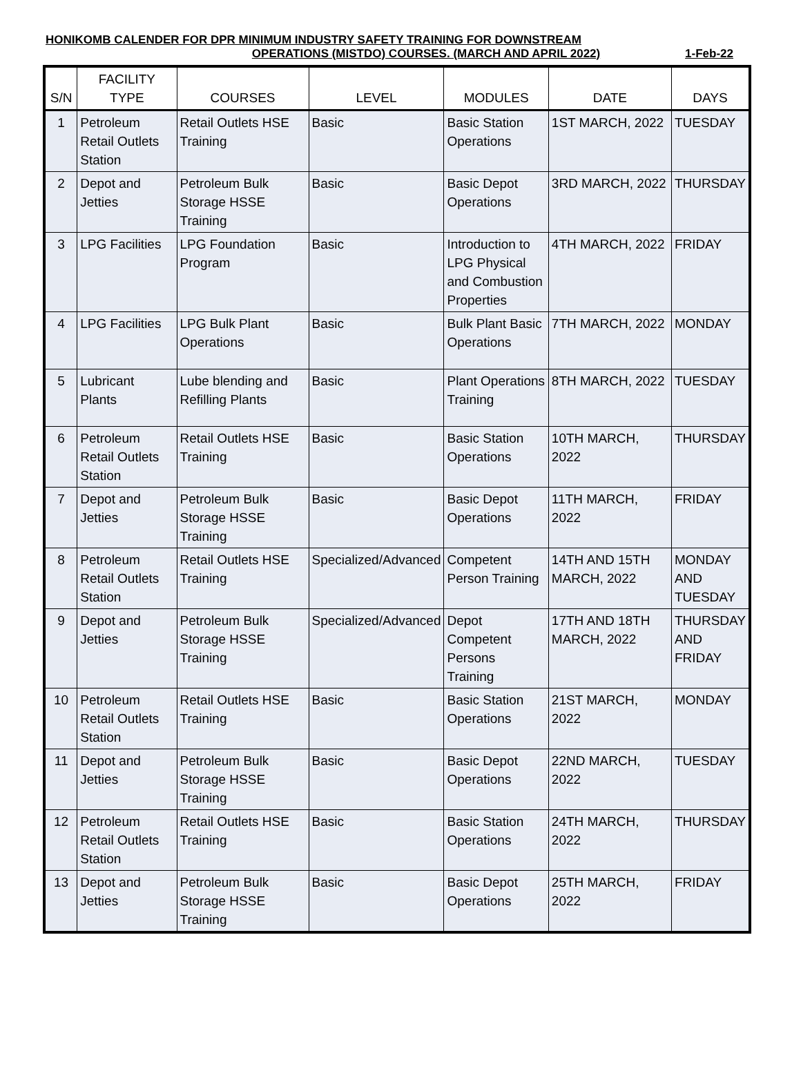HONIKOMB CALENDER FOR DPR MINIMUM INDUSTRY SAFETY TRAINING FOR DOWNSTREAM
OPERATIONS (MISTDO) COURSES. (MARCH AND APRIL 2022) 1-Feb-22
| S/N | FACILITY TYPE | COURSES | LEVEL | MODULES | DATE | DAYS |
| --- | --- | --- | --- | --- | --- | --- |
| 1 | Petroleum Retail Outlets Station | Retail Outlets HSE Training | Basic | Basic Station Operations | 1ST MARCH, 2022 | TUESDAY |
| 2 | Depot and Jetties | Petroleum Bulk Storage HSSE Training | Basic | Basic Depot Operations | 3RD MARCH, 2022 | THURSDAY |
| 3 | LPG Facilities | LPG Foundation Program | Basic | Introduction to LPG Physical and Combustion Properties | 4TH MARCH, 2022 | FRIDAY |
| 4 | LPG Facilities | LPG Bulk Plant Operations | Basic | Bulk Plant Basic Operations | 7TH MARCH, 2022 | MONDAY |
| 5 | Lubricant Plants | Lube blending and Refilling Plants | Basic | Plant Operations Training | 8TH MARCH, 2022 | TUESDAY |
| 6 | Petroleum Retail Outlets Station | Retail Outlets HSE Training | Basic | Basic Station Operations | 10TH MARCH, 2022 | THURSDAY |
| 7 | Depot and Jetties | Petroleum Bulk Storage HSSE Training | Basic | Basic Depot Operations | 11TH MARCH, 2022 | FRIDAY |
| 8 | Petroleum Retail Outlets Station | Retail Outlets HSE Training | Specialized/Advanced | Competent Person Training | 14TH AND 15TH MARCH, 2022 | MONDAY AND TUESDAY |
| 9 | Depot and Jetties | Petroleum Bulk Storage HSSE Training | Specialized/Advanced | Depot Competent Persons Training | 17TH AND 18TH MARCH, 2022 | THURSDAY AND FRIDAY |
| 10 | Petroleum Retail Outlets Station | Retail Outlets HSE Training | Basic | Basic Station Operations | 21ST MARCH, 2022 | MONDAY |
| 11 | Depot and Jetties | Petroleum Bulk Storage HSSE Training | Basic | Basic Depot Operations | 22ND MARCH, 2022 | TUESDAY |
| 12 | Petroleum Retail Outlets Station | Retail Outlets HSE Training | Basic | Basic Station Operations | 24TH MARCH, 2022 | THURSDAY |
| 13 | Depot and Jetties | Petroleum Bulk Storage HSSE Training | Basic | Basic Depot Operations | 25TH MARCH, 2022 | FRIDAY |